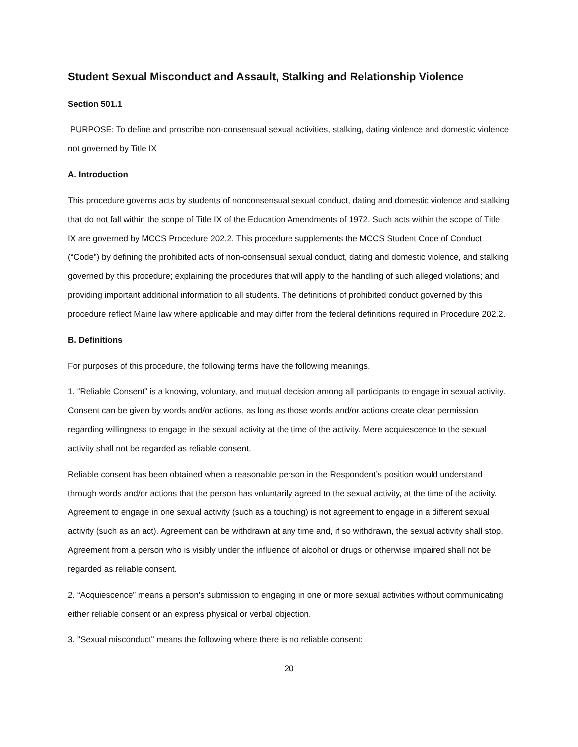Student Sexual Misconduct and Assault, Stalking and Relationship Violence
Section 501.1
PURPOSE: To define and proscribe non-consensual sexual activities, stalking, dating violence and domestic violence not governed by Title IX
A. Introduction
This procedure governs acts by students of nonconsensual sexual conduct, dating and domestic violence and stalking that do not fall within the scope of Title IX of the Education Amendments of 1972. Such acts within the scope of Title IX are governed by MCCS Procedure 202.2. This procedure supplements the MCCS Student Code of Conduct (“Code”) by defining the prohibited acts of non-consensual sexual conduct, dating and domestic violence, and stalking governed by this procedure; explaining the procedures that will apply to the handling of such alleged violations; and providing important additional information to all students. The definitions of prohibited conduct governed by this procedure reflect Maine law where applicable and may differ from the federal definitions required in Procedure 202.2.
B. Definitions
For purposes of this procedure, the following terms have the following meanings.
1. “Reliable Consent” is a knowing, voluntary, and mutual decision among all participants to engage in sexual activity. Consent can be given by words and/or actions, as long as those words and/or actions create clear permission regarding willingness to engage in the sexual activity at the time of the activity. Mere acquiescence to the sexual activity shall not be regarded as reliable consent.
Reliable consent has been obtained when a reasonable person in the Respondent’s position would understand through words and/or actions that the person has voluntarily agreed to the sexual activity, at the time of the activity. Agreement to engage in one sexual activity (such as a touching) is not agreement to engage in a different sexual activity (such as an act). Agreement can be withdrawn at any time and, if so withdrawn, the sexual activity shall stop. Agreement from a person who is visibly under the influence of alcohol or drugs or otherwise impaired shall not be regarded as reliable consent.
2. “Acquiescence” means a person’s submission to engaging in one or more sexual activities without communicating either reliable consent or an express physical or verbal objection.
3. "Sexual misconduct" means the following where there is no reliable consent:
20